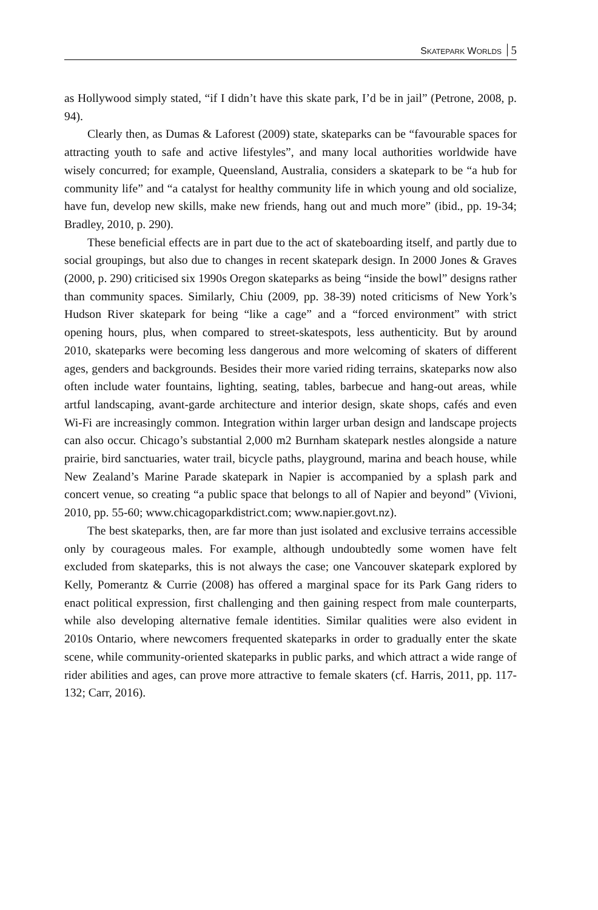SKATEPARK WORLDS 5
as Hollywood simply stated, “if I didn’t have this skate park, I’d be in jail” (Petrone, 2008, p. 94).
Clearly then, as Dumas & Laforest (2009) state, skateparks can be “favourable spaces for attracting youth to safe and active lifestyles”, and many local authorities worldwide have wisely concurred; for example, Queensland, Australia, considers a skatepark to be “a hub for community life” and “a catalyst for healthy community life in which young and old socialize, have fun, develop new skills, make new friends, hang out and much more” (ibid., pp. 19-34; Bradley, 2010, p. 290).
These beneficial effects are in part due to the act of skateboarding itself, and partly due to social groupings, but also due to changes in recent skatepark design. In 2000 Jones & Graves (2000, p. 290) criticised six 1990s Oregon skateparks as being “inside the bowl” designs rather than community spaces. Similarly, Chiu (2009, pp. 38-39) noted criticisms of New York’s Hudson River skatepark for being “like a cage” and a “forced environment” with strict opening hours, plus, when compared to street-skatespots, less authenticity. But by around 2010, skateparks were becoming less dangerous and more welcoming of skaters of different ages, genders and backgrounds. Besides their more varied riding terrains, skateparks now also often include water fountains, lighting, seating, tables, barbecue and hang-out areas, while artful landscaping, avant-garde architecture and interior design, skate shops, cafés and even Wi-Fi are increasingly common. Integration within larger urban design and landscape projects can also occur. Chicago’s substantial 2,000 m2 Burnham skatepark nestles alongside a nature prairie, bird sanctuaries, water trail, bicycle paths, playground, marina and beach house, while New Zealand’s Marine Parade skatepark in Napier is accompanied by a splash park and concert venue, so creating “a public space that belongs to all of Napier and beyond” (Vivioni, 2010, pp. 55-60; www.chicagoparkdistrict.com; www.napier.govt.nz).
The best skateparks, then, are far more than just isolated and exclusive terrains accessible only by courageous males. For example, although undoubtedly some women have felt excluded from skateparks, this is not always the case; one Vancouver skatepark explored by Kelly, Pomerantz & Currie (2008) has offered a marginal space for its Park Gang riders to enact political expression, first challenging and then gaining respect from male counterparts, while also developing alternative female identities. Similar qualities were also evident in 2010s Ontario, where newcomers frequented skateparks in order to gradually enter the skate scene, while community-oriented skateparks in public parks, and which attract a wide range of rider abilities and ages, can prove more attractive to female skaters (cf. Harris, 2011, pp. 117-132; Carr, 2016).